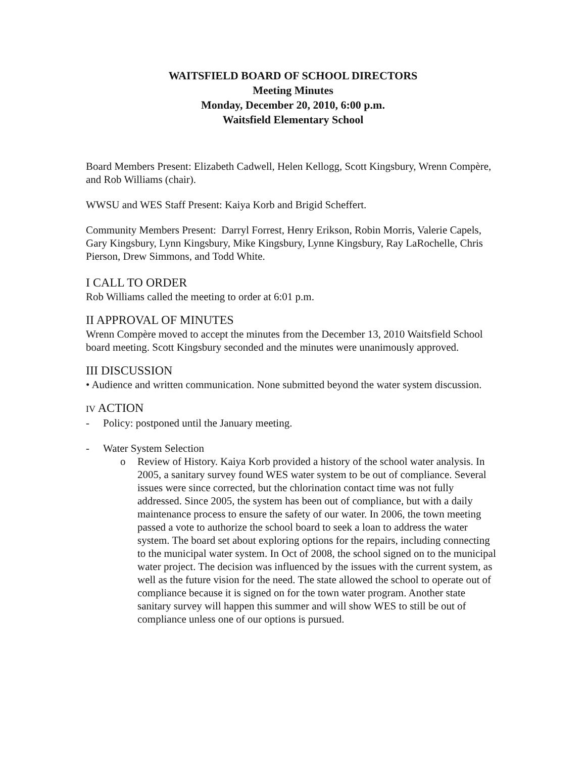WAITSFIELD BOARD OF SCHOOL DIRECTORS
Meeting Minutes
Monday, December 20, 2010, 6:00 p.m.
Waitsfield Elementary School
Board Members Present: Elizabeth Cadwell, Helen Kellogg, Scott Kingsbury, Wrenn Compère, and Rob Williams (chair).
WWSU and WES Staff Present: Kaiya Korb and Brigid Scheffert.
Community Members Present: Darryl Forrest, Henry Erikson, Robin Morris, Valerie Capels, Gary Kingsbury, Lynn Kingsbury, Mike Kingsbury, Lynne Kingsbury, Ray LaRochelle, Chris Pierson, Drew Simmons, and Todd White.
I CALL TO ORDER
Rob Williams called the meeting to order at 6:01 p.m.
II APPROVAL OF MINUTES
Wrenn Compère moved to accept the minutes from the December 13, 2010 Waitsfield School board meeting. Scott Kingsbury seconded and the minutes were unanimously approved.
III DISCUSSION
• Audience and written communication. None submitted beyond the water system discussion.
IV ACTION
- Policy: postponed until the January meeting.
- Water System Selection
o Review of History. Kaiya Korb provided a history of the school water analysis. In 2005, a sanitary survey found WES water system to be out of compliance. Several issues were since corrected, but the chlorination contact time was not fully addressed. Since 2005, the system has been out of compliance, but with a daily maintenance process to ensure the safety of our water. In 2006, the town meeting passed a vote to authorize the school board to seek a loan to address the water system. The board set about exploring options for the repairs, including connecting to the municipal water system. In Oct of 2008, the school signed on to the municipal water project. The decision was influenced by the issues with the current system, as well as the future vision for the need. The state allowed the school to operate out of compliance because it is signed on for the town water program. Another state sanitary survey will happen this summer and will show WES to still be out of compliance unless one of our options is pursued.